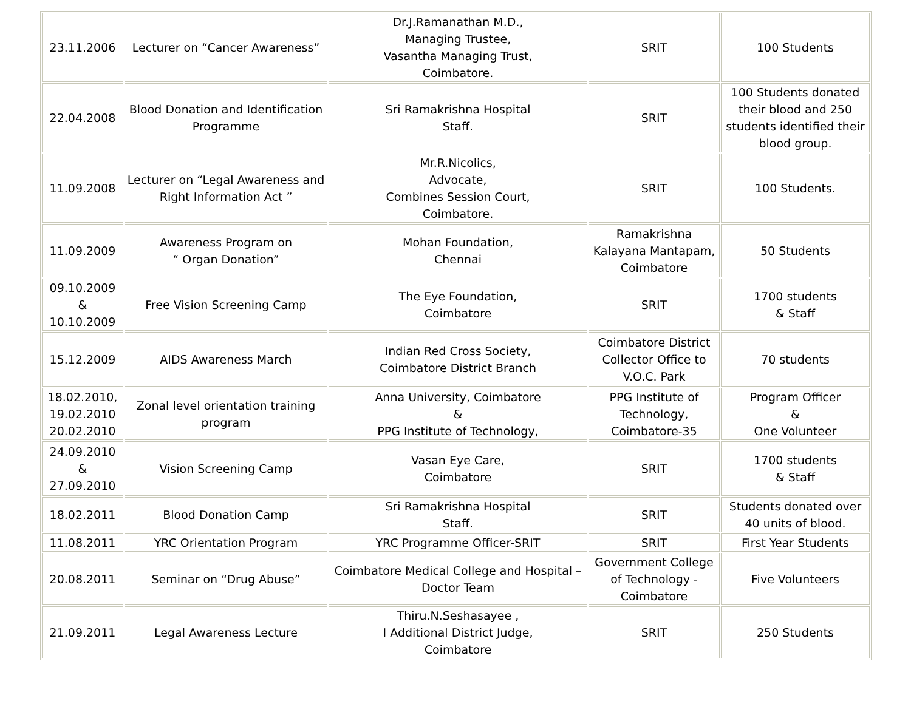| 23.11.2006 | Lecturer on “Cancer Awareness” | Dr.J.Ramanathan M.D., Managing Trustee, Vasantha Managing Trust, Coimbatore. | SRIT | 100 Students |
| 22.04.2008 | Blood Donation and Identification Programme | Sri Ramakrishna Hospital Staff. | SRIT | 100 Students donated their blood and 250 students identified their blood group. |
| 11.09.2008 | Lecturer on “Legal Awareness and Right Information Act ” | Mr.R.Nicolics, Advocate, Combines Session Court, Coimbatore. | SRIT | 100 Students. |
| 11.09.2009 | Awareness Program on “ Organ Donation” | Mohan Foundation, Chennai | Ramakrishna Kalayana Mantapam, Coimbatore | 50 Students |
| 09.10.2009 & 10.10.2009 | Free Vision Screening Camp | The Eye Foundation, Coimbatore | SRIT | 1700 students & Staff |
| 15.12.2009 | AIDS Awareness March | Indian Red Cross Society, Coimbatore District Branch | Coimbatore District Collector Office to V.O.C. Park | 70 students |
| 18.02.2010, 19.02.2010 20.02.2010 | Zonal level orientation training program | Anna University, Coimbatore & PPG Institute of Technology, | PPG Institute of Technology, Coimbatore-35 | Program Officer & One Volunteer |
| 24.09.2010 & 27.09.2010 | Vision Screening Camp | Vasan Eye Care, Coimbatore | SRIT | 1700 students & Staff |
| 18.02.2011 | Blood Donation Camp | Sri Ramakrishna Hospital Staff. | SRIT | Students donated over 40 units of blood. |
| 11.08.2011 | YRC Orientation Program | YRC Programme Officer-SRIT | SRIT | First Year Students |
| 20.08.2011 | Seminar on “Drug Abuse” | Coimbatore Medical College and Hospital – Doctor Team | Government College of Technology - Coimbatore | Five Volunteers |
| 21.09.2011 | Legal Awareness Lecture | Thiru.N.Seshasayee , I Additional District Judge, Coimbatore | SRIT | 250 Students |